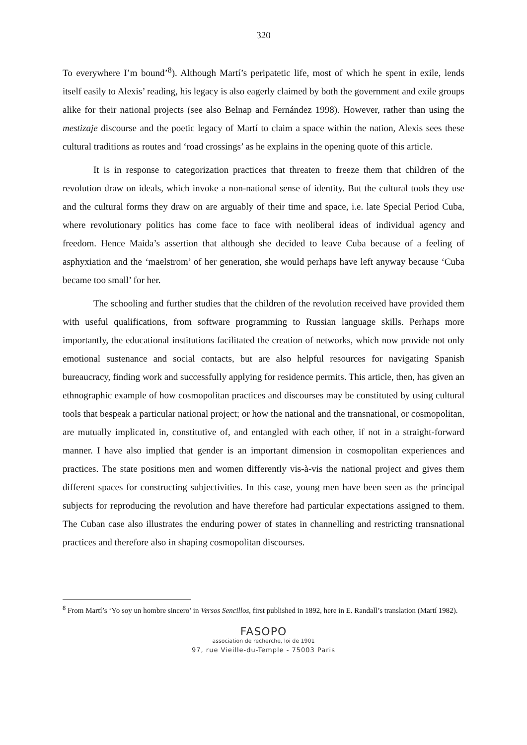320
To everywhere I’m bound’<sup>8</sup>). Although Martí’s peripatetic life, most of which he spent in exile, lends itself easily to Alexis’ reading, his legacy is also eagerly claimed by both the government and exile groups alike for their national projects (see also Belnap and Fernández 1998). However, rather than using the mestizaje discourse and the poetic legacy of Martí to claim a space within the nation, Alexis sees these cultural traditions as routes and ‘road crossings’ as he explains in the opening quote of this article.
It is in response to categorization practices that threaten to freeze them that children of the revolution draw on ideals, which invoke a non-national sense of identity. But the cultural tools they use and the cultural forms they draw on are arguably of their time and space, i.e. late Special Period Cuba, where revolutionary politics has come face to face with neoliberal ideas of individual agency and freedom. Hence Maida’s assertion that although she decided to leave Cuba because of a feeling of asphyxiation and the ‘maelstrom’ of her generation, she would perhaps have left anyway because ‘Cuba became too small’ for her.
The schooling and further studies that the children of the revolution received have provided them with useful qualifications, from software programming to Russian language skills. Perhaps more importantly, the educational institutions facilitated the creation of networks, which now provide not only emotional sustenance and social contacts, but are also helpful resources for navigating Spanish bureaucracy, finding work and successfully applying for residence permits. This article, then, has given an ethnographic example of how cosmopolitan practices and discourses may be constituted by using cultural tools that bespeak a particular national project; or how the national and the transnational, or cosmopolitan, are mutually implicated in, constitutive of, and entangled with each other, if not in a straight-forward manner. I have also implied that gender is an important dimension in cosmopolitan experiences and practices. The state positions men and women differently vis-à-vis the national project and gives them different spaces for constructing subjectivities. In this case, young men have been seen as the principal subjects for reproducing the revolution and have therefore had particular expectations assigned to them. The Cuban case also illustrates the enduring power of states in channelling and restricting transnational practices and therefore also in shaping cosmopolitan discourses.
<sup>8</sup> From Martí’s ‘Yo soy un hombre sincero’ in Versos Sencillos, first published in 1892, here in E. Randall’s translation (Martí 1982).
FASOPO
association de recherche, loi de 1901
97, rue Vieille-du-Temple - 75003 Paris